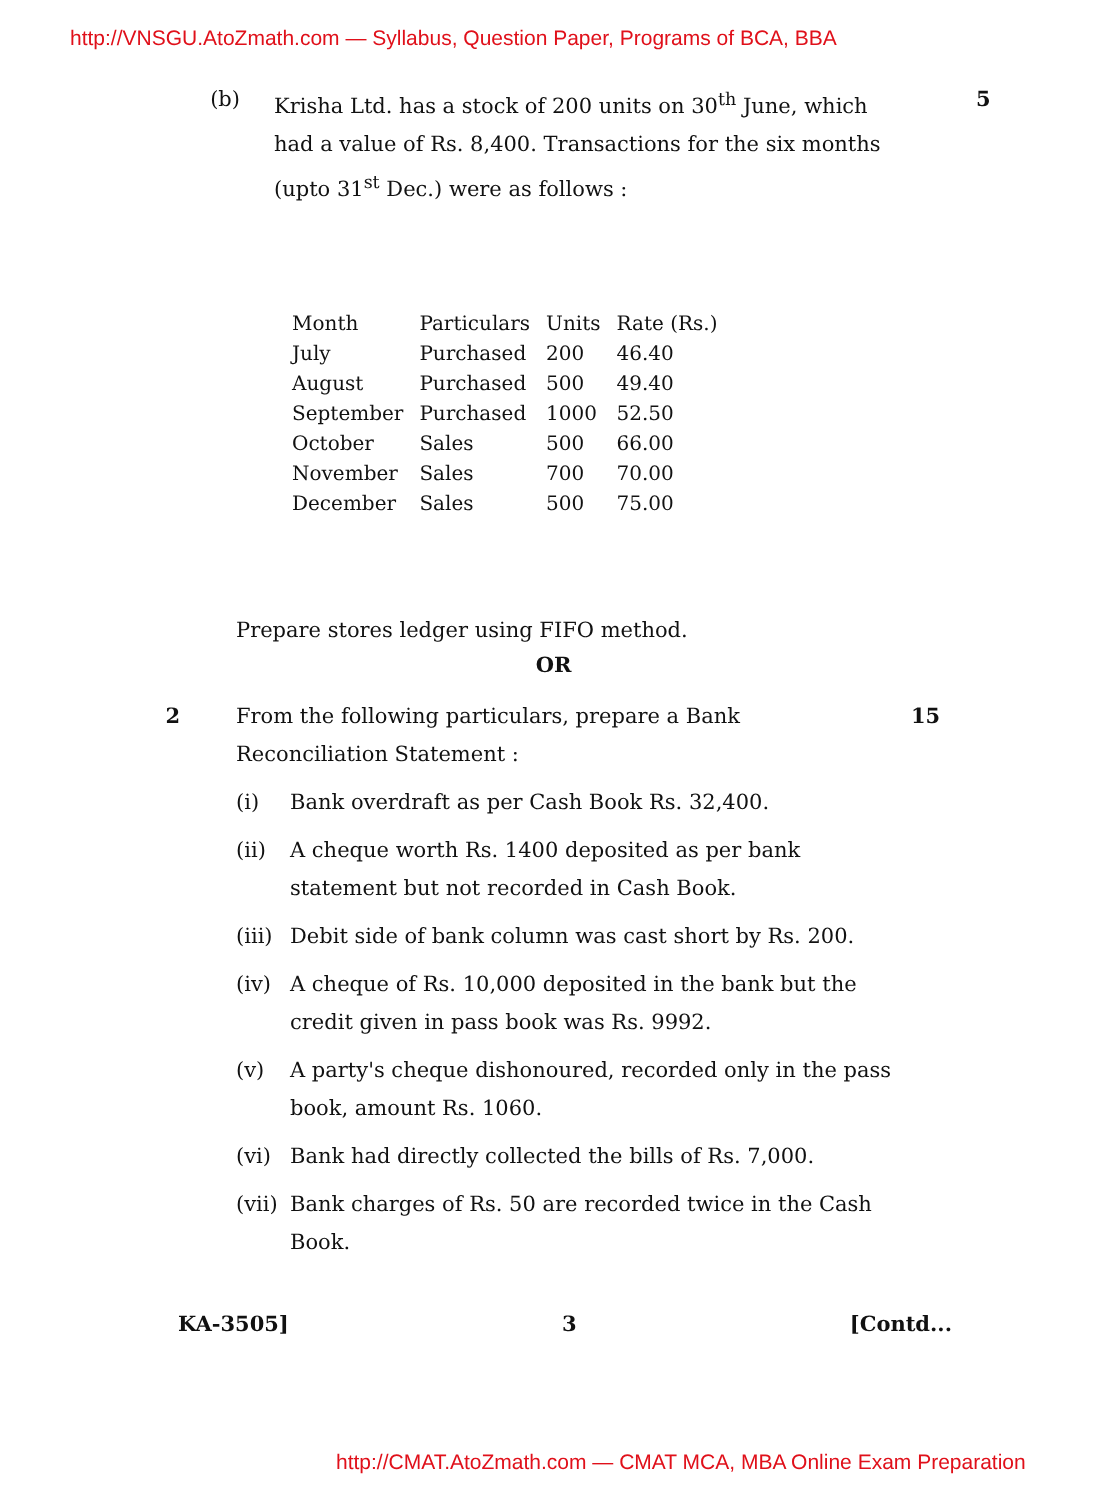http://VNSGU.AtoZmath.com — Syllabus, Question Paper, Programs of BCA, BBA
(b) Krisha Ltd. has a stock of 200 units on 30<sup>th</sup> June, which had a value of Rs. 8,400. Transactions for the six months (upto 31<sup>st</sup> Dec.) were as follows :
5
| Month | Particulars | Units | Rate (Rs.) |
| --- | --- | --- | --- |
| July | Purchased | 200 | 46.40 |
| August | Purchased | 500 | 49.40 |
| September | Purchased | 1000 | 52.50 |
| October | Sales | 500 | 66.00 |
| November | Sales | 700 | 70.00 |
| December | Sales | 500 | 75.00 |
Prepare stores ledger using FIFO method.
OR
2 From the following particulars, prepare a Bank Reconciliation Statement :
15
(i) Bank overdraft as per Cash Book Rs. 32,400.
(ii) A cheque worth Rs. 1400 deposited as per bank statement but not recorded in Cash Book.
(iii)
Debit side of bank column was cast short by Rs. 200.
(iv) A cheque of Rs. 10,000 deposited in the bank but the credit given in pass book was Rs. 9992.
(v) A party's cheque dishonoured, recorded only in the pass book, amount Rs. 1060.
(vi) Bank had directly collected the bills of Rs. 7,000.
(vii)
Bank charges of Rs. 50 are recorded twice in the Cash Book.
KA-3505] 3 [Contd...
http://CMAT.AtoZmath.com — CMAT MCA, MBA Online Exam Preparation